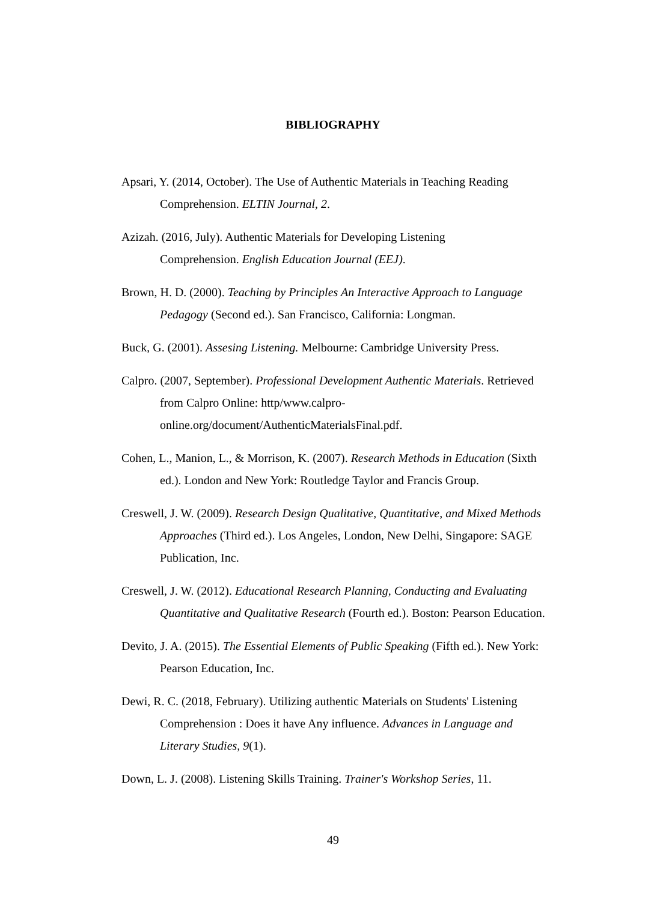BIBLIOGRAPHY
Apsari, Y. (2014, October). The Use of Authentic Materials in Teaching Reading Comprehension. ELTIN Journal, 2.
Azizah. (2016, July). Authentic Materials for Developing Listening
Comprehension. English Education Journal (EEJ).
Brown, H. D. (2000). Teaching by Principles An Interactive Approach to Language Pedagogy (Second ed.). San Francisco, California: Longman.
Buck, G. (2001). Assesing Listening. Melbourne: Cambridge University Press.
Calpro. (2007, September). Professional Development Authentic Materials. Retrieved from Calpro Online: http/www.calpro-
online.org/document/AuthenticMaterialsFinal.pdf.
Cohen, L., Manion, L., & Morrison, K. (2007). Research Methods in Education (Sixth ed.). London and New York: Routledge Taylor and Francis Group.
Creswell, J. W. (2009). Research Design Qualitative, Quantitative, and Mixed Methods Approaches (Third ed.). Los Angeles, London, New Delhi, Singapore: SAGE Publication, Inc.
Creswell, J. W. (2012). Educational Research Planning, Conducting and Evaluating Quantitative and Qualitative Research (Fourth ed.). Boston: Pearson Education.
Devito, J. A. (2015). The Essential Elements of Public Speaking (Fifth ed.). New York: Pearson Education, Inc.
Dewi, R. C. (2018, February). Utilizing authentic Materials on Students' Listening Comprehension : Does it have Any influence. Advances in Language and Literary Studies, 9(1).
Down, L. J. (2008). Listening Skills Training. Trainer's Workshop Series, 11.
49